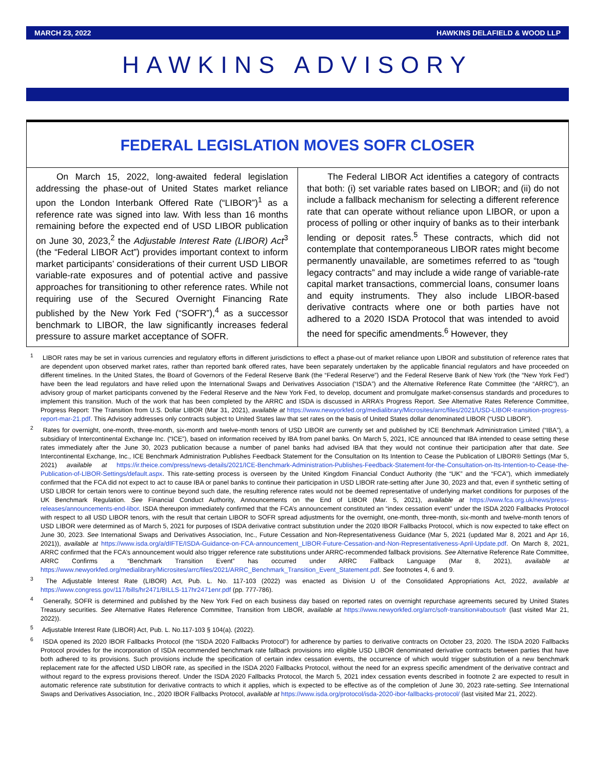MARCH 23, 2022 HAWKINS DELAFIELD & WOOD LLP
HAWKINS ADVISORY
FEDERAL LEGISLATION MOVES SOFR CLOSER
On March 15, 2022, long-awaited federal legislation addressing the phase-out of United States market reliance upon the London Interbank Offered Rate (“LIBOR”)<sup>1</sup> as a reference rate was signed into law. With less than 16 months remaining before the expected end of USD LIBOR publication on June 30, 2023,<sup>2</sup> the Adjustable Interest Rate (LIBOR) Act<sup>3</sup> (the “Federal LIBOR Act”) provides important context to inform market participants’ considerations of their current USD LIBOR variable-rate exposures and of potential active and passive approaches for transitioning to other reference rates. While not requiring use of the Secured Overnight Financing Rate published by the New York Fed (“SOFR”),<sup>4</sup> as a successor benchmark to LIBOR, the law significantly increases federal pressure to assure market acceptance of SOFR.
The Federal LIBOR Act identifies a category of contracts that both: (i) set variable rates based on LIBOR; and (ii) do not include a fallback mechanism for selecting a different reference rate that can operate without reliance upon LIBOR, or upon a process of polling or other inquiry of banks as to their interbank lending or deposit rates.<sup>5</sup> These contracts, which did not contemplate that contemporaneous LIBOR rates might become permanently unavailable, are sometimes referred to as “tough legacy contracts” and may include a wide range of variable-rate capital market transactions, commercial loans, consumer loans and equity instruments. They also include LIBOR-based derivative contracts where one or both parties have not adhered to a 2020 ISDA Protocol that was intended to avoid the need for specific amendments.<sup>6</sup> However, they
<sup>1</sup> LIBOR rates may be set in various currencies and regulatory efforts in different jurisdictions to effect a phase-out of market reliance upon LIBOR and substitution of reference rates that are dependent upon observed market rates, rather than reported bank offered rates, have been separately undertaken by the applicable financial regulators and have proceeded on different timelines. In the United States, the Board of Governors of the Federal Reserve Bank (the “Federal Reserve”) and the Federal Reserve Bank of New York (the “New York Fed”) have been the lead regulators and have relied upon the International Swaps and Derivatives Association (“ISDA”) and the Alternative Reference Rate Committee (the “ARRC”), an advisory group of market participants convened by the Federal Reserve and the New York Fed, to develop, document and promulgate market-consensus standards and procedures to implement this transition. Much of the work that has been completed by the ARRC and ISDA is discussed in ARRA’s Progress Report. See Alternative Rates Reference Committee, Progress Report: The Transition from U.S. Dollar LIBOR (Mar 31, 2021), available at https://www.newyorkfed.org/medialibrary/Microsites/arrc/files/2021/USD-LIBOR-transition-progress-report-mar-21.pdf. This Advisory addresses only contracts subject to United States law that set rates on the basis of United States dollar denominated LIBOR (“USD LIBOR”).
<sup>2</sup> Rates for overnight, one-month, three-month, six-month and twelve-month tenors of USD LIBOR are currently set and published by ICE Benchmark Administration Limited (“IBA”), a subsidiary of Intercontinental Exchange Inc. (“ICE”), based on information received by IBA from panel banks. On March 5, 2021, ICE announced that IBA intended to cease setting these rates immediately after the June 30, 2023 publication because a number of panel banks had advised IBA that they would not continue their participation after that date. See Intercontinental Exchange, Inc., ICE Benchmark Administration Publishes Feedback Statement for the Consultation on Its Intention to Cease the Publication of LIBOR® Settings (Mar 5, 2021) available at https://ir.theice.com/press/news-details/2021/ICE-Benchmark-Administration-Publishes-Feedback-Statement-for-the-Consultation-on-Its-Intention-to-Cease-the-Publication-of-LIBOR-Settings/default.aspx. This rate-setting process is overseen by the United Kingdom Financial Conduct Authority (the “UK” and the “FCA”), which immediately confirmed that the FCA did not expect to act to cause IBA or panel banks to continue their participation in USD LIBOR rate-setting after June 30, 2023 and that, even if synthetic setting of USD LIBOR for certain tenors were to continue beyond such date, the resulting reference rates would not be deemed representative of underlying market conditions for purposes of the UK Benchmark Regulation. See Financial Conduct Authority, Announcements on the End of LIBOR (Mar. 5, 2021), available at https://www.fca.org.uk/news/press-releases/announcements-end-libor. ISDA thereupon immediately confirmed that the FCA’s announcement constituted an “index cessation event” under the ISDA 2020 Fallbacks Protocol with respect to all USD LIBOR tenors, with the result that certain LIBOR to SOFR spread adjustments for the overnight, one-month, three-month, six-month and twelve-month tenors of USD LIBOR were determined as of March 5, 2021 for purposes of ISDA derivative contract substitution under the 2020 IBOR Fallbacks Protocol, which is now expected to take effect on June 30, 2023. See International Swaps and Derivatives Association, Inc., Future Cessation and Non-Representativeness Guidance (Mar 5, 2021 (updated Mar 8, 2021 and Apr 16, 2021)), available at https://www.isda.org/a/dIFTE/ISDA-Guidance-on-FCA-announcement_LIBOR-Future-Cessation-and-Non-Representativeness-April-Update.pdf. On March 8, 2021, ARRC confirmed that the FCA’s announcement would also trigger reference rate substitutions under ARRC-recommended fallback provisions. See Alternative Reference Rate Committee, ARRC Confirms a “Benchmark Transition Event” has occurred under ARRC Fallback Language (Mar 8, 2021), available at https://www.newyorkfed.org/medialibrary/Microsites/arrc/files/2021/ARRC_Benchmark_Transition_Event_Statement.pdf. See footnotes 4, 6 and 9.
<sup>3</sup> The Adjustable Interest Rate (LIBOR) Act, Pub. L. No. 117-103 (2022) was enacted as Division U of the Consolidated Appropriations Act, 2022, available at https://www.congress.gov/117/bills/hr2471/BILLS-117hr2471enr.pdf (pp. 777-786).
<sup>4</sup> Generally, SOFR is determined and published by the New York Fed on each business day based on reported rates on overnight repurchase agreements secured by United States Treasury securities. See Alternative Rates Reference Committee, Transition from LIBOR, available at https://www.newyorkfed.org/arrc/sofr-transition#aboutsofr (last visited Mar 21, 2022)).
<sup>5</sup> Adjustable Interest Rate (LIBOR) Act, Pub. L. No.117-103 § 104(a). (2022).
<sup>6</sup> ISDA opened its 2020 IBOR Fallbacks Protocol (the “ISDA 2020 Fallbacks Protocol”) for adherence by parties to derivative contracts on October 23, 2020. The ISDA 2020 Fallbacks Protocol provides for the incorporation of ISDA recommended benchmark rate fallback provisions into eligible USD LIBOR denominated derivative contracts between parties that have both adhered to its provisions. Such provisions include the specification of certain index cessation events, the occurrence of which would trigger substitution of a new benchmark replacement rate for the affected USD LIBOR rate, as specified in the ISDA 2020 Fallbacks Protocol, without the need for an express specific amendment of the derivative contract and without regard to the express provisions thereof. Under the ISDA 2020 Fallbacks Protocol, the March 5, 2021 index cessation events described in footnote 2 are expected to result in automatic reference rate substitution for derivative contracts to which it applies, which is expected to be effective as of the completion of June 30, 2023 rate-setting. See International Swaps and Derivatives Association, Inc., 2020 IBOR Fallbacks Protocol, available at https://www.isda.org/protocol/isda-2020-ibor-fallbacks-protocol/ (last visited Mar 21, 2022).